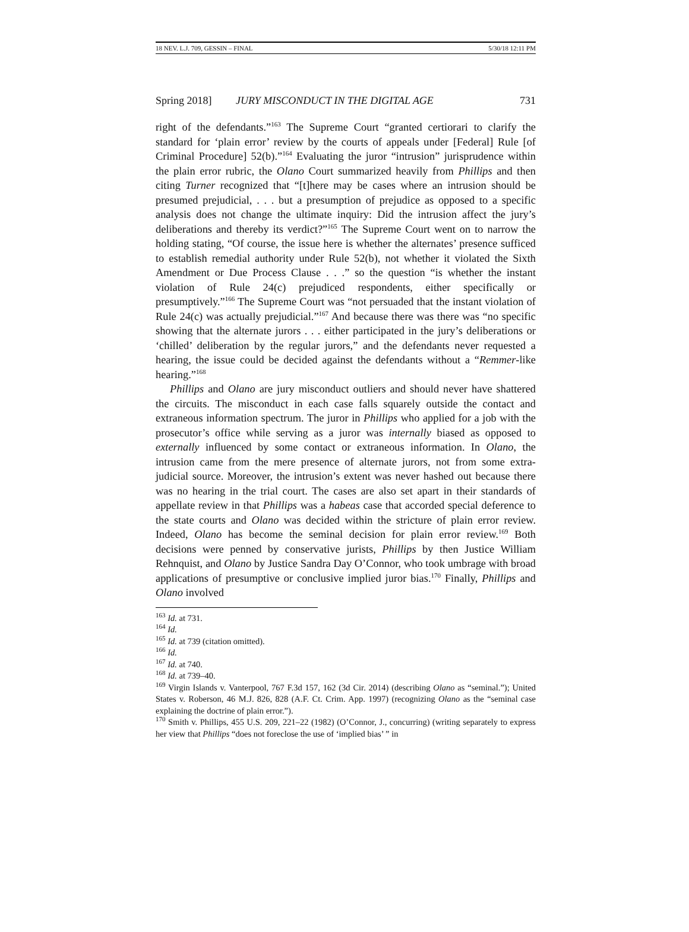18 NEV. L.J. 709, GESSIN – FINAL 5/30/18 12:11 PM
Spring 2018] JURY MISCONDUCT IN THE DIGITAL AGE 731
right of the defendants.”<sup>163</sup> The Supreme Court “granted certiorari to clarify the standard for ‘plain error’ review by the courts of appeals under [Federal] Rule [of Criminal Procedure] 52(b).”<sup>164</sup> Evaluating the juror “intrusion” jurisprudence within the plain error rubric, the Olano Court summarized heavily from Phillips and then citing Turner recognized that “[t]here may be cases where an intrusion should be presumed prejudicial, . . . but a presumption of prejudice as opposed to a specific analysis does not change the ultimate inquiry: Did the intrusion affect the jury’s deliberations and thereby its verdict?”<sup>165</sup> The Supreme Court went on to narrow the holding stating, “Of course, the issue here is whether the alternates’ presence sufficed to establish remedial authority under Rule 52(b), not whether it violated the Sixth Amendment or Due Process Clause . . .” so the question “is whether the instant violation of Rule 24(c) prejudiced respondents, either specifically or presumptively.”<sup>166</sup> The Supreme Court was “not persuaded that the instant violation of Rule 24(c) was actually prejudicial.”<sup>167</sup> And because there was there was “no specific showing that the alternate jurors . . . either participated in the jury’s deliberations or ‘chilled’ deliberation by the regular jurors,” and the defendants never requested a hearing, the issue could be decided against the defendants without a “Remmer-like hearing.”<sup>168</sup>
Phillips and Olano are jury misconduct outliers and should never have shattered the circuits. The misconduct in each case falls squarely outside the contact and extraneous information spectrum. The juror in Phillips who applied for a job with the prosecutor’s office while serving as a juror was internally biased as opposed to externally influenced by some contact or extraneous information. In Olano, the intrusion came from the mere presence of alternate jurors, not from some extra-judicial source. Moreover, the intrusion’s extent was never hashed out because there was no hearing in the trial court. The cases are also set apart in their standards of appellate review in that Phillips was a habeas case that accorded special deference to the state courts and Olano was decided within the stricture of plain error review. Indeed, Olano has become the seminal decision for plain error review.<sup>169</sup> Both decisions were penned by conservative jurists, Phillips by then Justice William Rehnquist, and Olano by Justice Sandra Day O’Connor, who took umbrage with broad applications of presumptive or conclusive implied juror bias.<sup>170</sup> Finally, Phillips and Olano involved
<sup>163</sup> Id. at 731.
<sup>164</sup> Id.
<sup>165</sup> Id. at 739 (citation omitted).
<sup>166</sup> Id.
<sup>167</sup> Id. at 740.
<sup>168</sup> Id. at 739–40.
<sup>169</sup> Virgin Islands v. Vanterpool, 767 F.3d 157, 162 (3d Cir. 2014) (describing Olano as “seminal.”); United States v. Roberson, 46 M.J. 826, 828 (A.F. Ct. Crim. App. 1997) (recognizing Olano as the “seminal case explaining the doctrine of plain error.”).
<sup>170</sup> Smith v. Phillips, 455 U.S. 209, 221–22 (1982) (O’Connor, J., concurring) (writing separately to express her view that Phillips “does not foreclose the use of ‘implied bias’ ” in